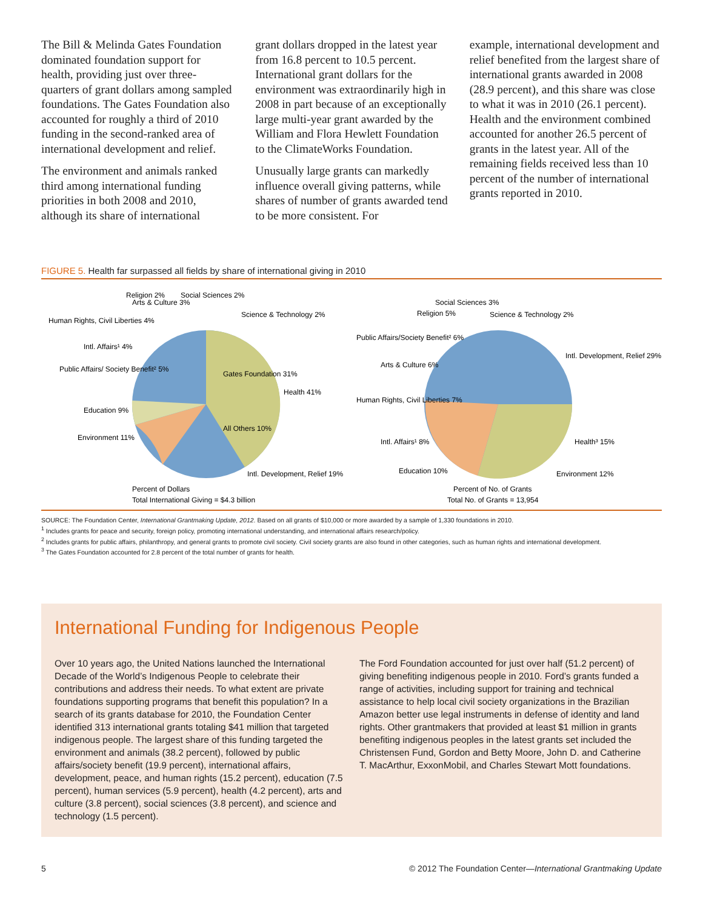The Bill & Melinda Gates Foundation dominated foundation support for health, providing just over three-quarters of grant dollars among sampled foundations. The Gates Foundation also accounted for roughly a third of 2010 funding in the second-ranked area of international development and relief.
The environment and animals ranked third among international funding priorities in both 2008 and 2010, although its share of international
grant dollars dropped in the latest year from 16.8 percent to 10.5 percent. International grant dollars for the environment was extraordinarily high in 2008 in part because of an exceptionally large multi-year grant awarded by the William and Flora Hewlett Foundation to the ClimateWorks Foundation.
Unusually large grants can markedly influence overall giving patterns, while shares of number of grants awarded tend to be more consistent. For
example, international development and relief benefited from the largest share of international grants awarded in 2008 (28.9 percent), and this share was close to what it was in 2010 (26.1 percent). Health and the environment combined accounted for another 26.5 percent of grants in the latest year. All of the remaining fields received less than 10 percent of the number of international grants reported in 2010.
FIGURE 5. Health far surpassed all fields by share of international giving in 2010
Religion 2%
Social Sciences 2%
Science & Technology 2%
Arts & Culture 3%
Human Rights, Civil Liberties 4%
Intl. Affairs¹ 4%
Public Affairs/ Society Benefit² 5%
Education 9%
Environment 11%
Gates Foundation 31%
All Others 10%
Health 41%
Intl. Development, Relief 19%
Percent of Dollars
Total International Giving = $4.3 billion
Social Sciences 3%
Religion 5%
Science & Technology 2%
Public Affairs/Society Benefit² 6%
Arts & Culture 6%
Human Rights, Civil Liberties 7%
Intl. Affairs¹ 8%
Education 10%
Intl. Development, Relief 29%
Health³ 15%
Environment 12%
Percent of No. of Grants
Total No. of Grants = 13,954
SOURCE: The Foundation Center, International Grantmaking Update, 2012. Based on all grants of $10,000 or more awarded by a sample of 1,330 foundations in 2010.
<sup>1</sup> Includes grants for peace and security, foreign policy, promoting international understanding, and international affairs research/policy.
<sup>2</sup> Includes grants for public affairs, philanthropy, and general grants to promote civil society. Civil society grants are also found in other categories, such as human rights and international development.
<sup>3</sup> The Gates Foundation accounted for 2.8 percent of the total number of grants for health.
International Funding for Indigenous People
Over 10 years ago, the United Nations launched the International Decade of the World’s Indigenous People to celebrate their contributions and address their needs. To what extent are private foundations supporting programs that benefit this population? In a search of its grants database for 2010, the Foundation Center identified 313 international grants totaling $41 million that targeted indigenous people. The largest share of this funding targeted the environment and animals (38.2 percent), followed by public affairs/society benefit (19.9 percent), international affairs, development, peace, and human rights (15.2 percent), education (7.5 percent), human services (5.9 percent), health (4.2 percent), arts and culture (3.8 percent), social sciences (3.8 percent), and science and technology (1.5 percent).
The Ford Foundation accounted for just over half (51.2 percent) of giving benefiting indigenous people in 2010. Ford’s grants funded a range of activities, including support for training and technical assistance to help local civil society organizations in the Brazilian Amazon better use legal instruments in defense of identity and land rights. Other grantmakers that provided at least $1 million in grants benefiting indigenous peoples in the latest grants set included the Christensen Fund, Gordon and Betty Moore, John D. and Catherine T. MacArthur, ExxonMobil, and Charles Stewart Mott foundations.
5 © 2012 The Foundation Center—International Grantmaking Update